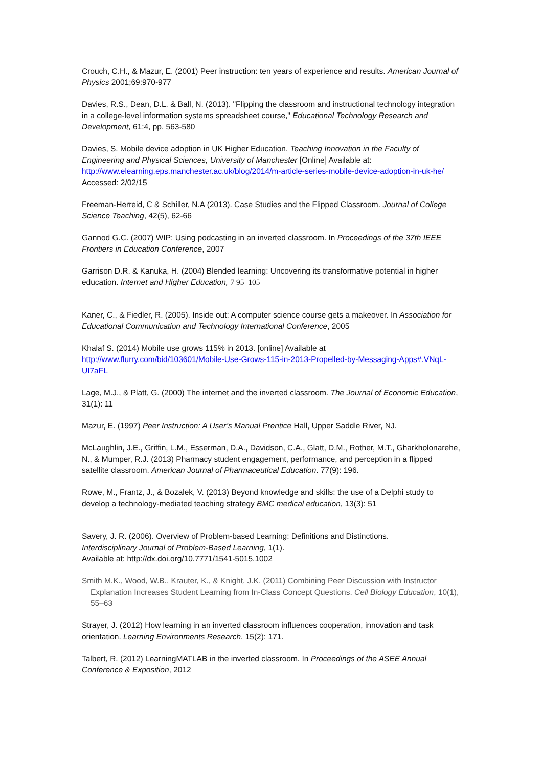Crouch, C.H., & Mazur, E. (2001) Peer instruction: ten years of experience and results. American Journal of Physics 2001;69:970-977
Davies, R.S., Dean, D.L. & Ball, N. (2013). "Flipping the classroom and instructional technology integration in a college-level information systems spreadsheet course," Educational Technology Research and Development, 61:4, pp. 563-580
Davies, S. Mobile device adoption in UK Higher Education. Teaching Innovation in the Faculty of Engineering and Physical Sciences, University of Manchester [Online] Available at: http://www.elearning.eps.manchester.ac.uk/blog/2014/m-article-series-mobile-device-adoption-in-uk-he/ Accessed: 2/02/15
Freeman-Herreid, C & Schiller, N.A (2013). Case Studies and the Flipped Classroom. Journal of College Science Teaching, 42(5), 62-66
Gannod G.C. (2007) WIP: Using podcasting in an inverted classroom. In Proceedings of the 37th IEEE Frontiers in Education Conference, 2007
Garrison D.R. & Kanuka, H. (2004) Blended learning: Uncovering its transformative potential in higher education. Internet and Higher Education, 7 95–105
Kaner, C., & Fiedler, R. (2005). Inside out: A computer science course gets a makeover. In Association for Educational Communication and Technology International Conference, 2005
Khalaf S. (2014) Mobile use grows 115% in 2013. [online] Available at http://www.flurry.com/bid/103601/Mobile-Use-Grows-115-in-2013-Propelled-by-Messaging-Apps#.VNqL-UI7aFL
Lage, M.J., & Platt, G. (2000) The internet and the inverted classroom. The Journal of Economic Education, 31(1): 11
Mazur, E. (1997) Peer Instruction: A User’s Manual Prentice Hall, Upper Saddle River, NJ.
McLaughlin, J.E., Griffin, L.M., Esserman, D.A., Davidson, C.A., Glatt, D.M., Rother, M.T., Gharkholonarehe, N., & Mumper, R.J. (2013) Pharmacy student engagement, performance, and perception in a flipped satellite classroom. American Journal of Pharmaceutical Education. 77(9): 196.
Rowe, M., Frantz, J., & Bozalek, V. (2013) Beyond knowledge and skills: the use of a Delphi study to develop a technology-mediated teaching strategy BMC medical education, 13(3): 51
Savery, J. R. (2006). Overview of Problem-based Learning: Definitions and Distinctions.
Interdisciplinary Journal of Problem-Based Learning, 1(1).
Available at: http://dx.doi.org/10.7771/1541-5015.1002
Smith M.K., Wood, W.B., Krauter, K., & Knight, J.K. (2011) Combining Peer Discussion with Instructor Explanation Increases Student Learning from In-Class Concept Questions. Cell Biology Education, 10(1), 55–63
Strayer, J. (2012) How learning in an inverted classroom influences cooperation, innovation and task orientation. Learning Environments Research. 15(2): 171.
Talbert, R. (2012) LearningMATLAB in the inverted classroom. In Proceedings of the ASEE Annual Conference & Exposition, 2012